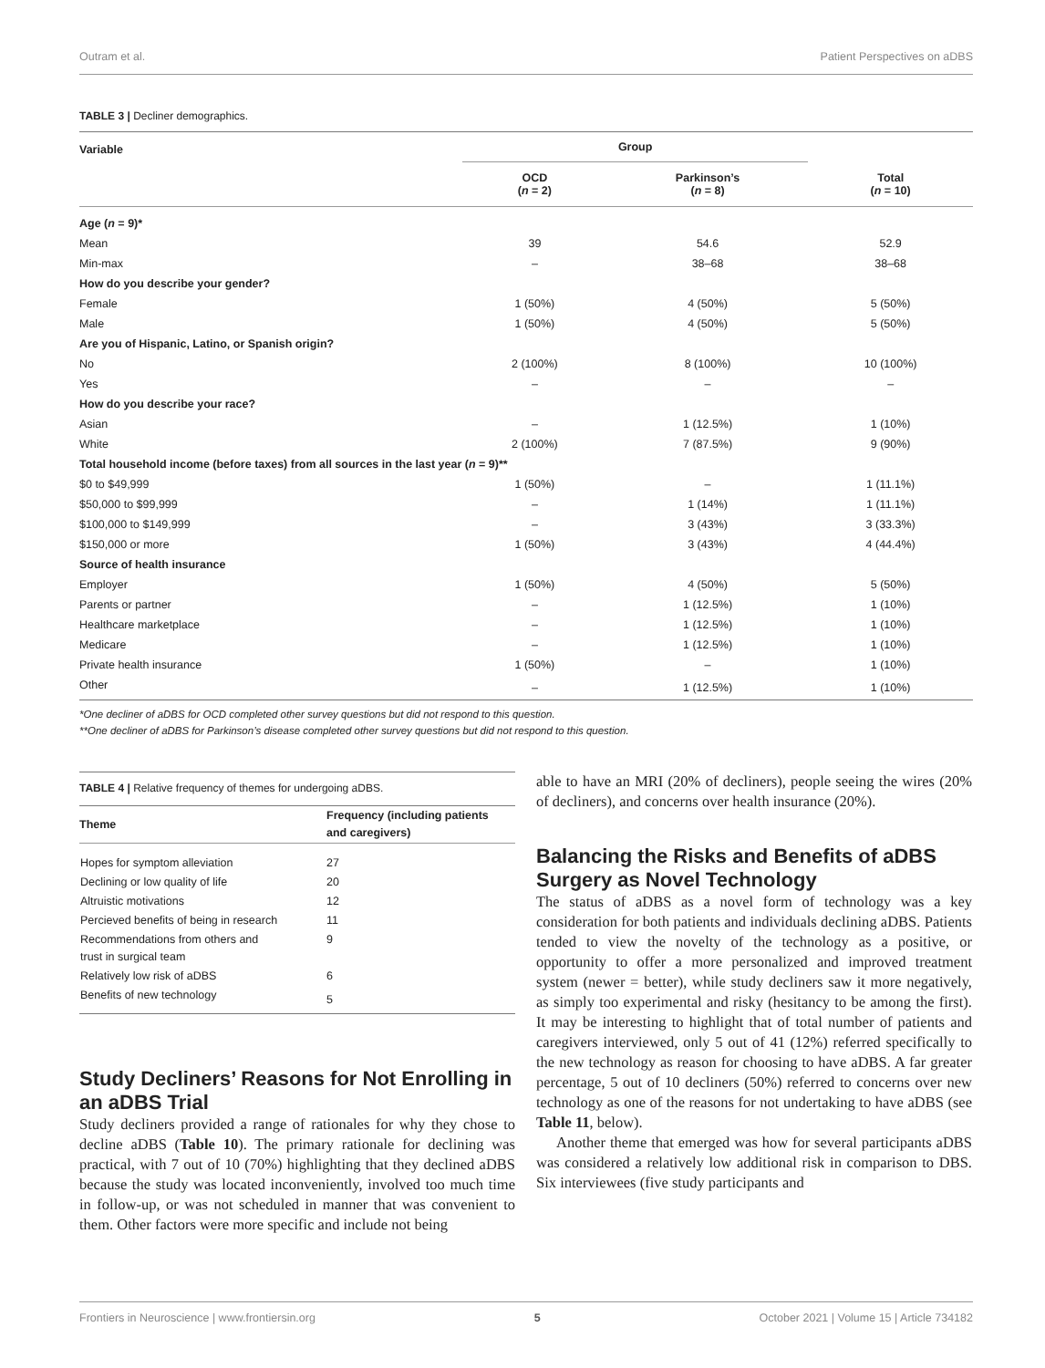Outram et al. Patient Perspectives on aDBS
TABLE 3 | Decliner demographics.
| Variable | Group | | |
| --- | --- | --- | --- |
| | OCD ( n = 2) | Parkinson’s ( n = 8) | Total ( n = 10) |
| Age ( n = 9)* | | | |
| Mean | 39 | 54.6 | 52.9 |
| Min-max | – | 38–68 | 38–68 |
| How do you describe your gender? | | | |
| Female | 1 (50%) | 4 (50%) | 5 (50%) |
| Male | 1 (50%) | 4 (50%) | 5 (50%) |
| Are you of Hispanic, Latino, or Spanish origin? | | | |
| No | 2 (100%) | 8 (100%) | 10 (100%) |
| Yes | – | – | – |
| How do you describe your race? | | | |
| Asian | – | 1 (12.5%) | 1 (10%) |
| White | 2 (100%) | 7 (87.5%) | 9 (90%) |
| Total household income (before taxes) from all sources in the last year ( n = 9)** | | | |
| $0 to $49,999 | 1 (50%) | – | 1 (11.1%) |
| $50,000 to $99,999 | – | 1 (14%) | 1 (11.1%) |
| $100,000 to $149,999 | – | 3 (43%) | 3 (33.3%) |
| $150,000 or more | 1 (50%) | 3 (43%) | 4 (44.4%) |
| Source of health insurance | | | |
| Employer | 1 (50%) | 4 (50%) | 5 (50%) |
| Parents or partner | – | 1 (12.5%) | 1 (10%) |
| Healthcare marketplace | – | 1 (12.5%) | 1 (10%) |
| Medicare | – | 1 (12.5%) | 1 (10%) |
| Private health insurance | 1 (50%) | – | 1 (10%) |
| Other | – | 1 (12.5%) | 1 (10%) |
*One decliner of aDBS for OCD completed other survey questions but did not respond to this question.
**One decliner of aDBS for Parkinson’s disease completed other survey questions but did not respond to this question.
TABLE 4 | Relative frequency of themes for undergoing aDBS.
| Theme | Frequency (including patients and caregivers) |
| --- | --- |
| Hopes for symptom alleviation | 27 |
| Declining or low quality of life | 20 |
| Altruistic motivations | 12 |
| Percieved benefits of being in research | 11 |
| Recommendations from others and trust in surgical team | 9 |
| Relatively low risk of aDBS | 6 |
| Benefits of new technology | 5 |
Study Decliners’ Reasons for Not Enrolling in an aDBS Trial
Study decliners provided a range of rationales for why they chose to decline aDBS (Table 10). The primary rationale for declining was practical, with 7 out of 10 (70%) highlighting that they declined aDBS because the study was located inconveniently, involved too much time in follow-up, or was not scheduled in manner that was convenient to them. Other factors were more specific and include not being
able to have an MRI (20% of decliners), people seeing the wires (20% of decliners), and concerns over health insurance (20%).
Balancing the Risks and Benefits of aDBS Surgery as Novel Technology
The status of aDBS as a novel form of technology was a key consideration for both patients and individuals declining aDBS. Patients tended to view the novelty of the technology as a positive, or opportunity to offer a more personalized and improved treatment system (newer = better), while study decliners saw it more negatively, as simply too experimental and risky (hesitancy to be among the first). It may be interesting to highlight that of total number of patients and caregivers interviewed, only 5 out of 41 (12%) referred specifically to the new technology as reason for choosing to have aDBS. A far greater percentage, 5 out of 10 decliners (50%) referred to concerns over new technology as one of the reasons for not undertaking to have aDBS (see Table 11, below).
Another theme that emerged was how for several participants aDBS was considered a relatively low additional risk in comparison to DBS. Six interviewees (five study participants and
Frontiers in Neuroscience | www.frontiersin.org 5 October 2021 | Volume 15 | Article 734182